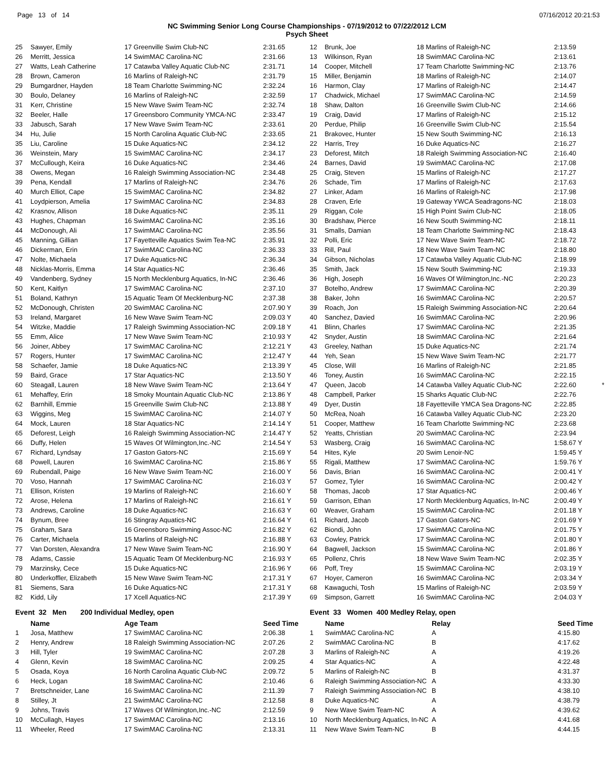Page 13 of 14 07/16/2012 20:21:53
NC Swimming Senior Long Course Championships - 07/19/2012 to 07/22/2012 LCM
Psych Sheet
| 25 | Sawyer, Emily | 17 Greenville Swim Club-NC | 2:31.65 |
| 26 | Merritt, Jessica | 14 SwimMAC Carolina-NC | 2:31.66 |
| 27 | Watts, Leah Catherine | 17 Catawba Valley Aquatic Club-NC | 2:31.71 |
| 28 | Brown, Cameron | 16 Marlins of Raleigh-NC | 2:31.79 |
| 29 | Bumgardner, Hayden | 18 Team Charlotte Swimming-NC | 2:32.24 |
| 30 | Boulo, Delaney | 16 Marlins of Raleigh-NC | 2:32.59 |
| 31 | Kerr, Christine | 15 New Wave Swim Team-NC | 2:32.74 |
| 32 | Beeler, Halle | 17 Greensboro Community YMCA-NC | 2:33.47 |
| 33 | Jabusch, Sarah | 17 New Wave Swim Team-NC | 2:33.61 |
| 34 | Hu, Julie | 15 North Carolina Aquatic Club-NC | 2:33.65 |
| 35 | Liu, Caroline | 15 Duke Aquatics-NC | 2:34.12 |
| 36 | Weinstein, Mary | 15 SwimMAC Carolina-NC | 2:34.17 |
| 37 | McCullough, Keira | 16 Duke Aquatics-NC | 2:34.46 |
| 38 | Owens, Megan | 16 Raleigh Swimming Association-NC | 2:34.48 |
| 39 | Pena, Kendall | 17 Marlins of Raleigh-NC | 2:34.76 |
| 40 | Murch Elliot, Cape | 15 SwimMAC Carolina-NC | 2:34.82 |
| 41 | Loydpierson, Amelia | 17 SwimMAC Carolina-NC | 2:34.83 |
| 42 | Krasnov, Allison | 18 Duke Aquatics-NC | 2:35.11 |
| 43 | Hughes, Chapman | 16 SwimMAC Carolina-NC | 2:35.16 |
| 44 | McDonough, Ali | 17 SwimMAC Carolina-NC | 2:35.56 |
| 45 | Manning, Gillian | 17 Fayetteville Aquatics Swim Tea-NC | 2:35.91 |
| 46 | Dickerman, Erin | 17 SwimMAC Carolina-NC | 2:36.33 |
| 47 | Nolte, Michaela | 17 Duke Aquatics-NC | 2:36.34 |
| 48 | Nicklas-Morris, Emma | 14 Star Aquatics-NC | 2:36.46 |
| 49 | Vandenberg, Sydney | 15 North Mecklenburg Aquatics, In-NC | 2:36.46 |
| 50 | Kent, Kaitlyn | 17 SwimMAC Carolina-NC | 2:37.10 |
| 51 | Boland, Kathryn | 15 Aquatic Team Of Mecklenburg-NC | 2:37.38 |
| 52 | McDonough, Christen | 20 SwimMAC Carolina-NC | 2:07.90 Y |
| 53 | Ireland, Margaret | 16 New Wave Swim Team-NC | 2:09.03 Y |
| 54 | Witzke, Maddie | 17 Raleigh Swimming Association-NC | 2:09.18 Y |
| 55 | Emm, Alice | 17 New Wave Swim Team-NC | 2:10.93 Y |
| 56 | Joiner, Abbey | 17 SwimMAC Carolina-NC | 2:12.21 Y |
| 57 | Rogers, Hunter | 17 SwimMAC Carolina-NC | 2:12.47 Y |
| 58 | Schaefer, Jamie | 18 Duke Aquatics-NC | 2:13.39 Y |
| 59 | Baird, Grace | 17 Star Aquatics-NC | 2:13.50 Y |
| 60 | Steagall, Lauren | 18 New Wave Swim Team-NC | 2:13.64 Y |
| 61 | Mehaffey, Erin | 18 Smoky Mountain Aquatic Club-NC | 2:13.86 Y |
| 62 | Barnhill, Emmie | 15 Greenville Swim Club-NC | 2:13.88 Y |
| 63 | Wiggins, Meg | 15 SwimMAC Carolina-NC | 2:14.07 Y |
| 64 | Mock, Lauren | 18 Star Aquatics-NC | 2:14.14 Y |
| 65 | Deforest, Leigh | 16 Raleigh Swimming Association-NC | 2:14.47 Y |
| 66 | Duffy, Helen | 15 Waves Of Wilmington,Inc.-NC | 2:14.54 Y |
| 67 | Richard, Lyndsay | 17 Gaston Gators-NC | 2:15.69 Y |
| 68 | Powell, Lauren | 16 SwimMAC Carolina-NC | 2:15.86 Y |
| 69 | Rubendall, Paige | 16 New Wave Swim Team-NC | 2:16.00 Y |
| 70 | Voso, Hannah | 17 SwimMAC Carolina-NC | 2:16.03 Y |
| 71 | Ellison, Kristen | 19 Marlins of Raleigh-NC | 2:16.60 Y |
| 72 | Arose, Helena | 17 Marlins of Raleigh-NC | 2:16.61 Y |
| 73 | Andrews, Caroline | 18 Duke Aquatics-NC | 2:16.63 Y |
| 74 | Bynum, Bree | 16 Stingray Aquatics-NC | 2:16.64 Y |
| 75 | Graham, Sara | 16 Greensboro Swimming Assoc-NC | 2:16.82 Y |
| 76 | Carter, Michaela | 15 Marlins of Raleigh-NC | 2:16.88 Y |
| 77 | Van Dorsten, Alexandra | 17 New Wave Swim Team-NC | 2:16.90 Y |
| 78 | Adams, Cassie | 15 Aquatic Team Of Mecklenburg-NC | 2:16.93 Y |
| 79 | Marzinsky, Cece | 15 Duke Aquatics-NC | 2:16.96 Y |
| 80 | Underkoffler, Elizabeth | 15 New Wave Swim Team-NC | 2:17.31 Y |
| 81 | Siemens, Sara | 16 Duke Aquatics-NC | 2:17.31 Y |
| 82 | Kidd, Lily | 17 Xcell Aquatics-NC | 2:17.39 Y |
Event 32 Men 200 Individual Medley, open
| | Name | Age Team | Seed Time |
| --- | --- | --- | --- |
| 1 | Josa, Matthew | 17 SwimMAC Carolina-NC | 2:06.38 |
| 2 | Henry, Andrew | 18 Raleigh Swimming Association-NC | 2:07.26 |
| 3 | Hill, Tyler | 19 SwimMAC Carolina-NC | 2:07.28 |
| 4 | Glenn, Kevin | 18 SwimMAC Carolina-NC | 2:09.25 |
| 5 | Osada, Koya | 16 North Carolina Aquatic Club-NC | 2:09.72 |
| 6 | Heck, Logan | 18 SwimMAC Carolina-NC | 2:10.46 |
| 7 | Bretschneider, Lane | 16 SwimMAC Carolina-NC | 2:11.39 |
| 8 | Stilley, Jt | 21 SwimMAC Carolina-NC | 2:12.58 |
| 9 | Johns, Travis | 17 Waves Of Wilmington,Inc.-NC | 2:12.59 |
| 10 | McCullagh, Hayes | 17 SwimMAC Carolina-NC | 2:13.16 |
| 11 | Wheeler, Reed | 17 SwimMAC Carolina-NC | 2:13.31 |
| 12 | Brunk, Joe | 18 Marlins of Raleigh-NC | 2:13.59 |
| 13 | Wilkinson, Ryan | 18 SwimMAC Carolina-NC | 2:13.61 |
| 14 | Cooper, Mitchell | 17 Team Charlotte Swimming-NC | 2:13.76 |
| 15 | Miller, Benjamin | 18 Marlins of Raleigh-NC | 2:14.07 |
| 16 | Harmon, Clay | 17 Marlins of Raleigh-NC | 2:14.47 |
| 17 | Chadwick, Michael | 17 SwimMAC Carolina-NC | 2:14.59 |
| 18 | Shaw, Dalton | 16 Greenville Swim Club-NC | 2:14.66 |
| 19 | Craig, David | 17 Marlins of Raleigh-NC | 2:15.12 |
| 20 | Perdue, Philip | 16 Greenville Swim Club-NC | 2:15.54 |
| 21 | Brakovec, Hunter | 15 New South Swimming-NC | 2:16.13 |
| 22 | Harris, Trey | 16 Duke Aquatics-NC | 2:16.27 |
| 23 | Deforest, Mitch | 18 Raleigh Swimming Association-NC | 2:16.40 |
| 24 | Barnes, David | 19 SwimMAC Carolina-NC | 2:17.08 |
| 25 | Craig, Steven | 15 Marlins of Raleigh-NC | 2:17.27 |
| 26 | Schade, Tim | 17 Marlins of Raleigh-NC | 2:17.63 |
| 27 | Linker, Adam | 16 Marlins of Raleigh-NC | 2:17.98 |
| 28 | Craven, Erle | 19 Gateway YWCA Seadragons-NC | 2:18.03 |
| 29 | Riggan, Cole | 15 High Point Swim Club-NC | 2:18.05 |
| 30 | Bradshaw, Pierce | 16 New South Swimming-NC | 2:18.11 |
| 31 | Smalls, Damian | 18 Team Charlotte Swimming-NC | 2:18.43 |
| 32 | Polli, Eric | 17 New Wave Swim Team-NC | 2:18.72 |
| 33 | Rill, Paul | 18 New Wave Swim Team-NC | 2:18.80 |
| 34 | Gibson, Nicholas | 17 Catawba Valley Aquatic Club-NC | 2:18.99 |
| 35 | Smith, Jack | 15 New South Swimming-NC | 2:19.33 |
| 36 | High, Joseph | 16 Waves Of Wilmington,Inc.-NC | 2:20.23 |
| 37 | Botelho, Andrew | 17 SwimMAC Carolina-NC | 2:20.39 |
| 38 | Baker, John | 16 SwimMAC Carolina-NC | 2:20.57 |
| 39 | Roach, Jon | 15 Raleigh Swimming Association-NC | 2:20.64 |
| 40 | Sanchez, Davied | 16 SwimMAC Carolina-NC | 2:20.96 |
| 41 | Blinn, Charles | 17 SwimMAC Carolina-NC | 2:21.35 |
| 42 | Snyder, Austin | 18 SwimMAC Carolina-NC | 2:21.64 |
| 43 | Greeley, Nathan | 15 Duke Aquatics-NC | 2:21.74 |
| 44 | Yeh, Sean | 15 New Wave Swim Team-NC | 2:21.77 |
| 45 | Close, Will | 16 Marlins of Raleigh-NC | 2:21.85 |
| 46 | Toney, Austin | 16 SwimMAC Carolina-NC | 2:22.15 |
| 47 | Queen, Jacob | 14 Catawba Valley Aquatic Club-NC | 2:22.60 * |
| 48 | Campbell, Parker | 15 Sharks Aquatic Club-NC | 2:22.76 |
| 49 | Dyer, Dustin | 18 Fayetteville YMCA Sea Dragons-NC | 2:22.85 |
| 50 | McRea, Noah | 16 Catawba Valley Aquatic Club-NC | 2:23.20 |
| 51 | Cooper, Matthew | 16 Team Charlotte Swimming-NC | 2:23.68 |
| 52 | Yeatts, Christian | 20 SwimMAC Carolina-NC | 2:23.94 |
| 53 | Wasberg, Craig | 16 SwimMAC Carolina-NC | 1:58.67 Y |
| 54 | Hites, Kyle | 20 Swim Lenoir-NC | 1:59.45 Y |
| 55 | Rigali, Matthew | 17 SwimMAC Carolina-NC | 1:59.76 Y |
| 56 | Davis, Brian | 16 SwimMAC Carolina-NC | 2:00.41 Y |
| 57 | Gomez, Tyler | 16 SwimMAC Carolina-NC | 2:00.42 Y |
| 58 | Thomas, Jacob | 17 Star Aquatics-NC | 2:00.46 Y |
| 59 | Garrison, Ethan | 17 North Mecklenburg Aquatics, In-NC | 2:00.49 Y |
| 60 | Weaver, Graham | 15 SwimMAC Carolina-NC | 2:01.18 Y |
| 61 | Richard, Jacob | 17 Gaston Gators-NC | 2:01.69 Y |
| 62 | Biondi, John | 17 SwimMAC Carolina-NC | 2:01.75 Y |
| 63 | Cowley, Patrick | 17 SwimMAC Carolina-NC | 2:01.80 Y |
| 64 | Bagwell, Jackson | 15 SwimMAC Carolina-NC | 2:01.86 Y |
| 65 | Pollenz, Chris | 18 New Wave Swim Team-NC | 2:02.35 Y |
| 66 | Poff, Trey | 15 SwimMAC Carolina-NC | 2:03.19 Y |
| 67 | Hoyer, Cameron | 16 SwimMAC Carolina-NC | 2:03.34 Y |
| 68 | Kawaguchi, Tosh | 15 Marlins of Raleigh-NC | 2:03.59 Y |
| 69 | Simpson, Garrett | 16 SwimMAC Carolina-NC | 2:04.03 Y |
Event 33 Women 400 Medley Relay, open
| | Name | Relay | Seed Time |
| --- | --- | --- | --- |
| 1 | SwimMAC Carolina-NC | A | 4:15.80 |
| 2 | SwimMAC Carolina-NC | B | 4:17.62 |
| 3 | Marlins of Raleigh-NC | A | 4:19.26 |
| 4 | Star Aquatics-NC | A | 4:22.48 |
| 5 | Marlins of Raleigh-NC | B | 4:31.37 |
| 6 | Raleigh Swimming Association-NC | A | 4:33.30 |
| 7 | Raleigh Swimming Association-NC | B | 4:38.10 |
| 8 | Duke Aquatics-NC | A | 4:38.79 |
| 9 | New Wave Swim Team-NC | A | 4:39.62 |
| 10 | North Mecklenburg Aquatics, In-NC | A | 4:41.68 |
| 11 | New Wave Swim Team-NC | B | 4:44.15 |